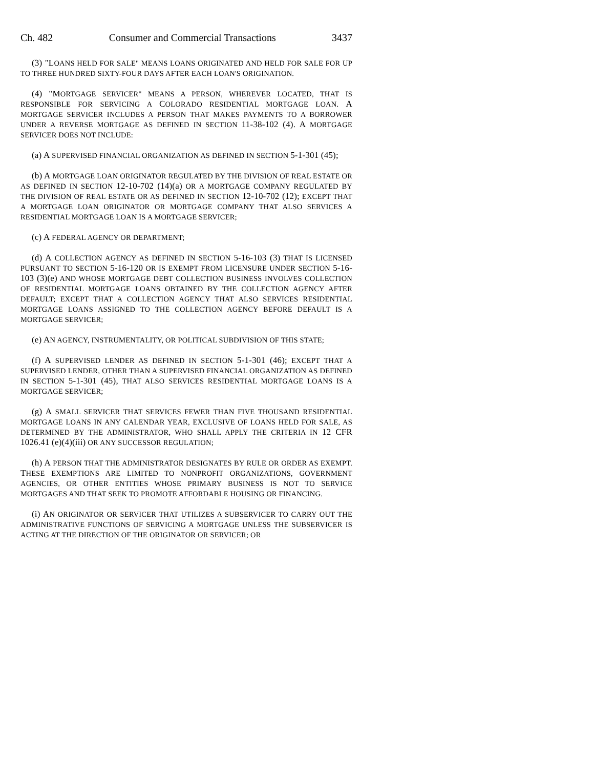Ch. 482 Consumer and Commercial Transactions 3437
(3) "LOANS HELD FOR SALE" MEANS LOANS ORIGINATED AND HELD FOR SALE FOR UP TO THREE HUNDRED SIXTY-FOUR DAYS AFTER EACH LOAN'S ORIGINATION.
(4) "MORTGAGE SERVICER" MEANS A PERSON, WHEREVER LOCATED, THAT IS RESPONSIBLE FOR SERVICING A COLORADO RESIDENTIAL MORTGAGE LOAN. A MORTGAGE SERVICER INCLUDES A PERSON THAT MAKES PAYMENTS TO A BORROWER UNDER A REVERSE MORTGAGE AS DEFINED IN SECTION 11-38-102 (4). A MORTGAGE SERVICER DOES NOT INCLUDE:
(a) A SUPERVISED FINANCIAL ORGANIZATION AS DEFINED IN SECTION 5-1-301 (45);
(b) A MORTGAGE LOAN ORIGINATOR REGULATED BY THE DIVISION OF REAL ESTATE OR AS DEFINED IN SECTION 12-10-702 (14)(a) OR A MORTGAGE COMPANY REGULATED BY THE DIVISION OF REAL ESTATE OR AS DEFINED IN SECTION 12-10-702 (12); EXCEPT THAT A MORTGAGE LOAN ORIGINATOR OR MORTGAGE COMPANY THAT ALSO SERVICES A RESIDENTIAL MORTGAGE LOAN IS A MORTGAGE SERVICER;
(c) A FEDERAL AGENCY OR DEPARTMENT;
(d) A COLLECTION AGENCY AS DEFINED IN SECTION 5-16-103 (3) THAT IS LICENSED PURSUANT TO SECTION 5-16-120 OR IS EXEMPT FROM LICENSURE UNDER SECTION 5-16-103 (3)(e) AND WHOSE MORTGAGE DEBT COLLECTION BUSINESS INVOLVES COLLECTION OF RESIDENTIAL MORTGAGE LOANS OBTAINED BY THE COLLECTION AGENCY AFTER DEFAULT; EXCEPT THAT A COLLECTION AGENCY THAT ALSO SERVICES RESIDENTIAL MORTGAGE LOANS ASSIGNED TO THE COLLECTION AGENCY BEFORE DEFAULT IS A MORTGAGE SERVICER;
(e) AN AGENCY, INSTRUMENTALITY, OR POLITICAL SUBDIVISION OF THIS STATE;
(f) A SUPERVISED LENDER AS DEFINED IN SECTION 5-1-301 (46); EXCEPT THAT A SUPERVISED LENDER, OTHER THAN A SUPERVISED FINANCIAL ORGANIZATION AS DEFINED IN SECTION 5-1-301 (45), THAT ALSO SERVICES RESIDENTIAL MORTGAGE LOANS IS A MORTGAGE SERVICER;
(g) A SMALL SERVICER THAT SERVICES FEWER THAN FIVE THOUSAND RESIDENTIAL MORTGAGE LOANS IN ANY CALENDAR YEAR, EXCLUSIVE OF LOANS HELD FOR SALE, AS DETERMINED BY THE ADMINISTRATOR, WHO SHALL APPLY THE CRITERIA IN 12 CFR 1026.41 (e)(4)(iii) OR ANY SUCCESSOR REGULATION;
(h) A PERSON THAT THE ADMINISTRATOR DESIGNATES BY RULE OR ORDER AS EXEMPT. THESE EXEMPTIONS ARE LIMITED TO NONPROFIT ORGANIZATIONS, GOVERNMENT AGENCIES, OR OTHER ENTITIES WHOSE PRIMARY BUSINESS IS NOT TO SERVICE MORTGAGES AND THAT SEEK TO PROMOTE AFFORDABLE HOUSING OR FINANCING.
(i) AN ORIGINATOR OR SERVICER THAT UTILIZES A SUBSERVICER TO CARRY OUT THE ADMINISTRATIVE FUNCTIONS OF SERVICING A MORTGAGE UNLESS THE SUBSERVICER IS ACTING AT THE DIRECTION OF THE ORIGINATOR OR SERVICER; OR